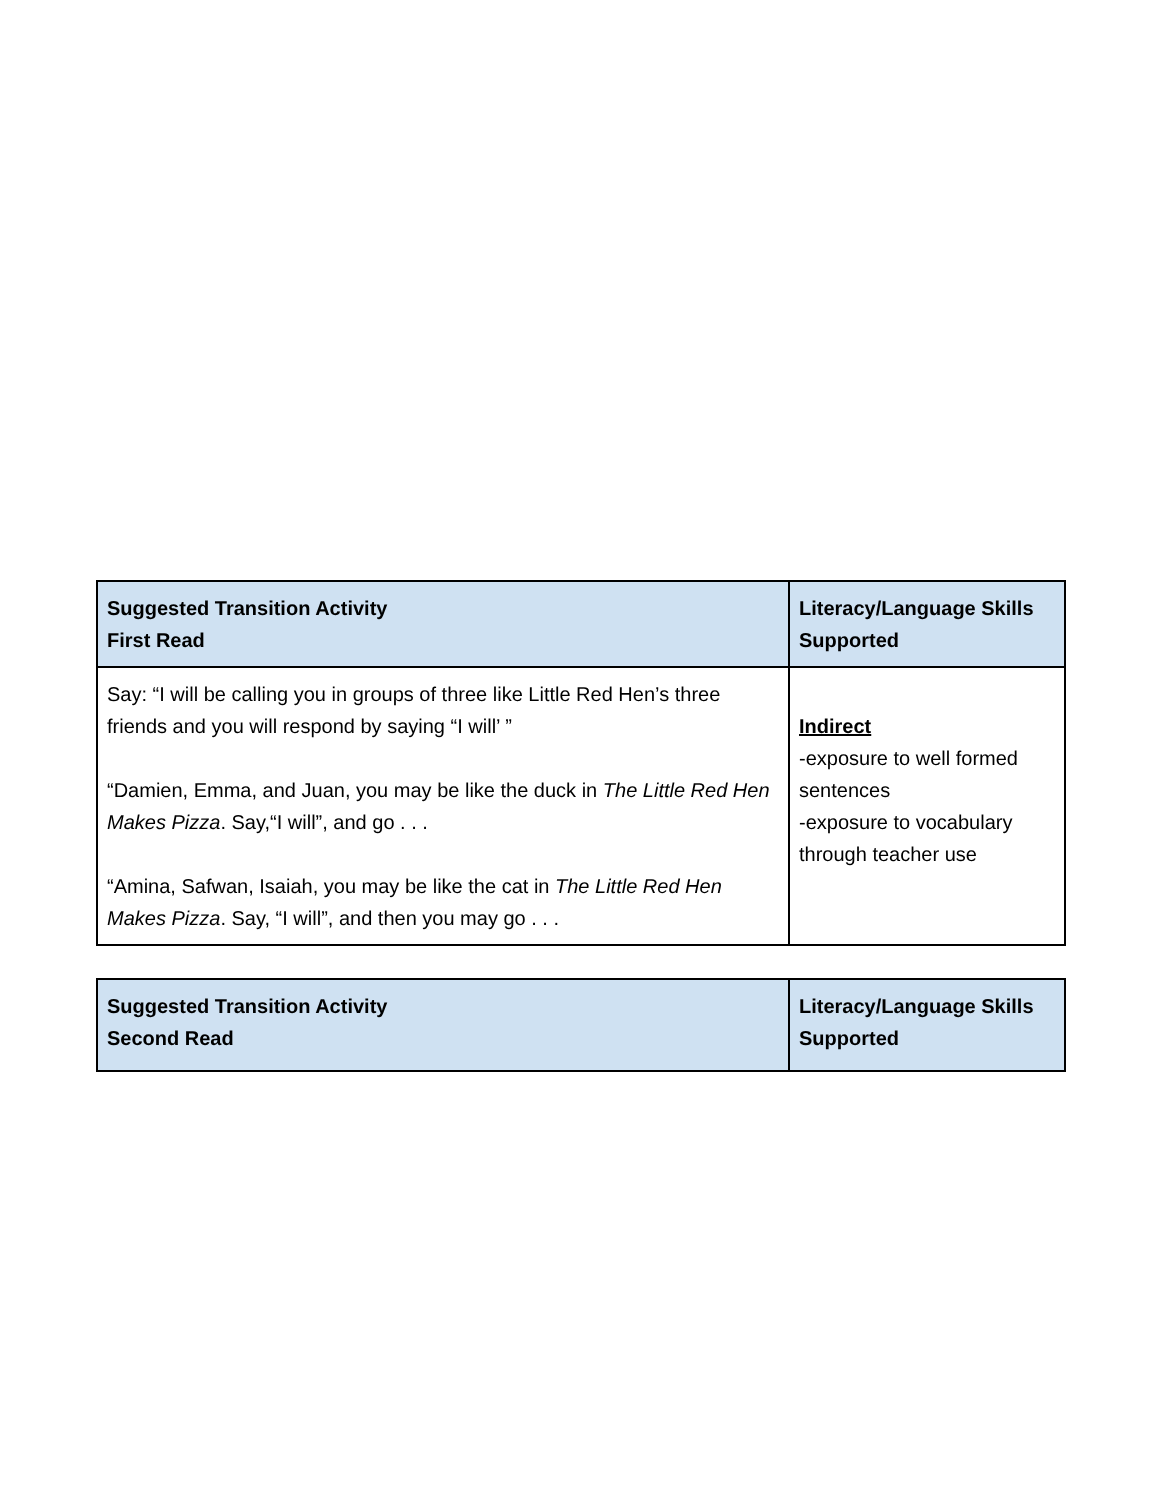| Suggested Transition Activity First Read | Literacy/Language Skills Supported |
| --- | --- |
| Say: “I will be calling you in groups of three like Little Red Hen’s three friends and you will respond by saying “I will’ ” “Damien, Emma, and Juan, you may be like the duck in The Little Red Hen Makes Pizza . Say,“I will”, and go . . . “Amina, Safwan, Isaiah, you may be like the cat in The Little Red Hen Makes Pizza . Say, “I will”, and then you may go . . . | Indirect -exposure to well formed sentences -exposure to vocabulary through teacher use |
| Suggested Transition Activity Second Read | Literacy/Language Skills Supported |
| --- | --- |